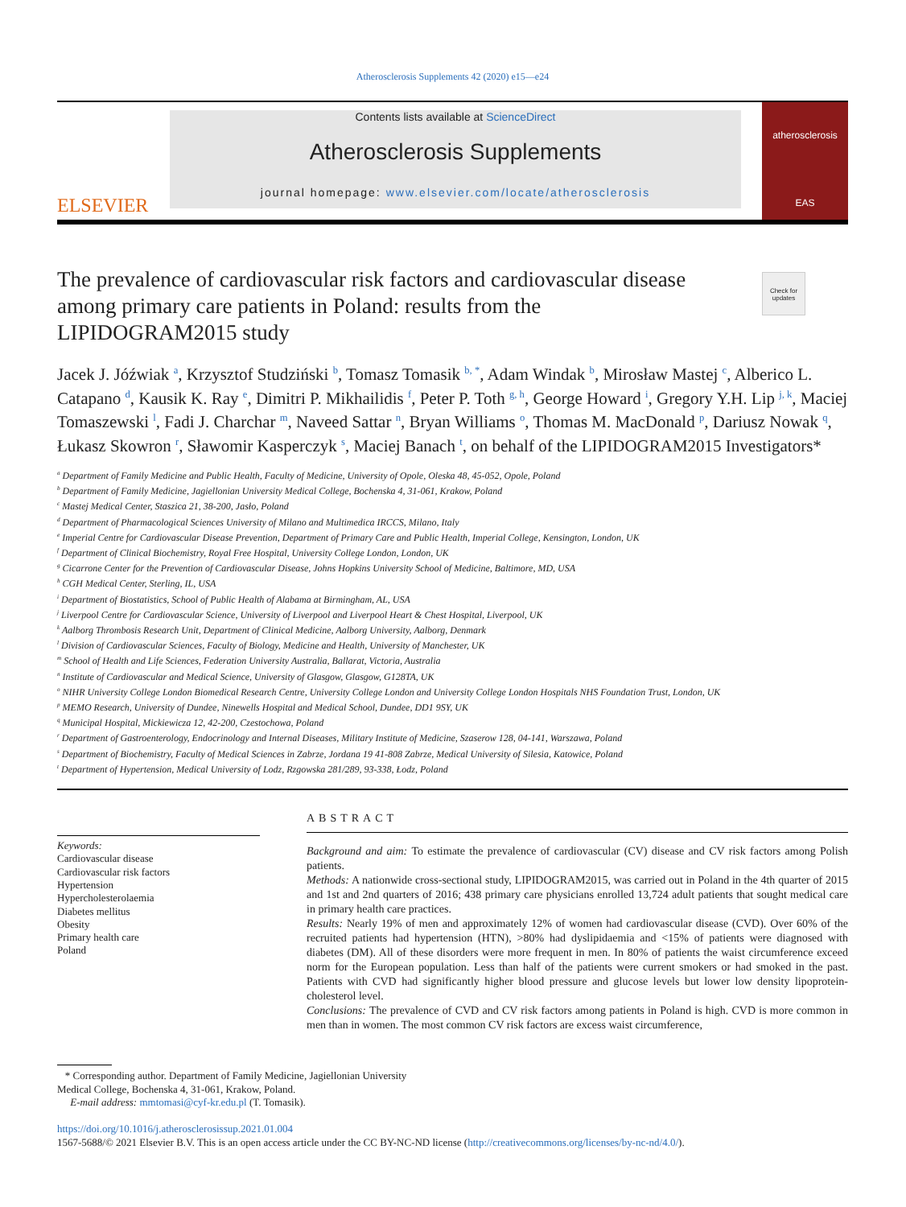Atherosclerosis Supplements 42 (2020) e15—e24
ELSEVIER
Contents lists available at ScienceDirect
Atherosclerosis Supplements
journal homepage: www.elsevier.com/locate/atherosclerosis
atherosclerosis
EAS
Check for updates
The prevalence of cardiovascular risk factors and cardiovascular disease among primary care patients in Poland: results from the LIPIDOGRAM2015 study
Jacek J. Jóźwiak <sup>a</sup>, Krzysztof Studziński <sup>b</sup>, Tomasz Tomasik <sup>b, *</sup>, Adam Windak <sup>b</sup>, Mirosław Mastej <sup>c</sup>, Alberico L. Catapano <sup>d</sup>, Kausik K. Ray <sup>e</sup>, Dimitri P. Mikhailidis <sup>f</sup>, Peter P. Toth <sup>g, h</sup>, George Howard <sup>i</sup>, Gregory Y.H. Lip <sup>j, k</sup>, Maciej Tomaszewski <sup>l</sup>, Fadi J. Charchar <sup>m</sup>, Naveed Sattar <sup>n</sup>, Bryan Williams <sup>o</sup>, Thomas M. MacDonald <sup>p</sup>, Dariusz Nowak <sup>q</sup>, Łukasz Skowron <sup>r</sup>, Sławomir Kasperczyk <sup>s</sup>, Maciej Banach <sup>t</sup>, on behalf of the LIPIDOGRAM2015 Investigators*
<sup>a</sup> Department of Family Medicine and Public Health, Faculty of Medicine, University of Opole, Oleska 48, 45-052, Opole, Poland
<sup>b</sup> Department of Family Medicine, Jagiellonian University Medical College, Bochenska 4, 31-061, Krakow, Poland
<sup>c</sup> Mastej Medical Center, Staszica 21, 38-200, Jasło, Poland
<sup>d</sup> Department of Pharmacological Sciences University of Milano and Multimedica IRCCS, Milano, Italy
<sup>e</sup> Imperial Centre for Cardiovascular Disease Prevention, Department of Primary Care and Public Health, Imperial College, Kensington, London, UK
<sup>f</sup> Department of Clinical Biochemistry, Royal Free Hospital, University College London, London, UK
<sup>g</sup> Cicarrone Center for the Prevention of Cardiovascular Disease, Johns Hopkins University School of Medicine, Baltimore, MD, USA
<sup>h</sup> CGH Medical Center, Sterling, IL, USA
<sup>i</sup> Department of Biostatistics, School of Public Health of Alabama at Birmingham, AL, USA
<sup>j</sup> Liverpool Centre for Cardiovascular Science, University of Liverpool and Liverpool Heart & Chest Hospital, Liverpool, UK
<sup>k</sup> Aalborg Thrombosis Research Unit, Department of Clinical Medicine, Aalborg University, Aalborg, Denmark
<sup>l</sup> Division of Cardiovascular Sciences, Faculty of Biology, Medicine and Health, University of Manchester, UK
<sup>m</sup> School of Health and Life Sciences, Federation University Australia, Ballarat, Victoria, Australia
<sup>n</sup> Institute of Cardiovascular and Medical Science, University of Glasgow, Glasgow, G128TA, UK
<sup>o</sup> NIHR University College London Biomedical Research Centre, University College London and University College London Hospitals NHS Foundation Trust, London, UK
<sup>p</sup> MEMO Research, University of Dundee, Ninewells Hospital and Medical School, Dundee, DD1 9SY, UK
<sup>q</sup> Municipal Hospital, Mickiewicza 12, 42-200, Czestochowa, Poland
<sup>r</sup> Department of Gastroenterology, Endocrinology and Internal Diseases, Military Institute of Medicine, Szaserow 128, 04-141, Warszawa, Poland
<sup>s</sup> Department of Biochemistry, Faculty of Medical Sciences in Zabrze, Jordana 19 41-808 Zabrze, Medical University of Silesia, Katowice, Poland
<sup>t</sup> Department of Hypertension, Medical University of Lodz, Rzgowska 281/289, 93-338, Łodz, Poland
Keywords:
Cardiovascular disease
Cardiovascular risk factors
Hypertension
Hypercholesterolaemia
Diabetes mellitus
Obesity
Primary health care
Poland
ABSTRACT
Background and aim: To estimate the prevalence of cardiovascular (CV) disease and CV risk factors among Polish patients.
Methods: A nationwide cross-sectional study, LIPIDOGRAM2015, was carried out in Poland in the 4th quarter of 2015 and 1st and 2nd quarters of 2016; 438 primary care physicians enrolled 13,724 adult patients that sought medical care in primary health care practices.
Results: Nearly 19% of men and approximately 12% of women had cardiovascular disease (CVD). Over 60% of the recruited patients had hypertension (HTN), >80% had dyslipidaemia and <15% of patients were diagnosed with diabetes (DM). All of these disorders were more frequent in men. In 80% of patients the waist circumference exceed norm for the European population. Less than half of the patients were current smokers or had smoked in the past. Patients with CVD had significantly higher blood pressure and glucose levels but lower low density lipoprotein-cholesterol level.
Conclusions: The prevalence of CVD and CV risk factors among patients in Poland is high. CVD is more common in men than in women. The most common CV risk factors are excess waist circumference,
* Corresponding author. Department of Family Medicine, Jagiellonian University
Medical College, Bochenska 4, 31-061, Krakow, Poland.
E-mail address: mmtomasi@cyf-kr.edu.pl (T. Tomasik).
https://doi.org/10.1016/j.atherosclerosissup.2021.01.004
1567-5688/© 2021 Elsevier B.V. This is an open access article under the CC BY-NC-ND license (http://creativecommons.org/licenses/by-nc-nd/4.0/).